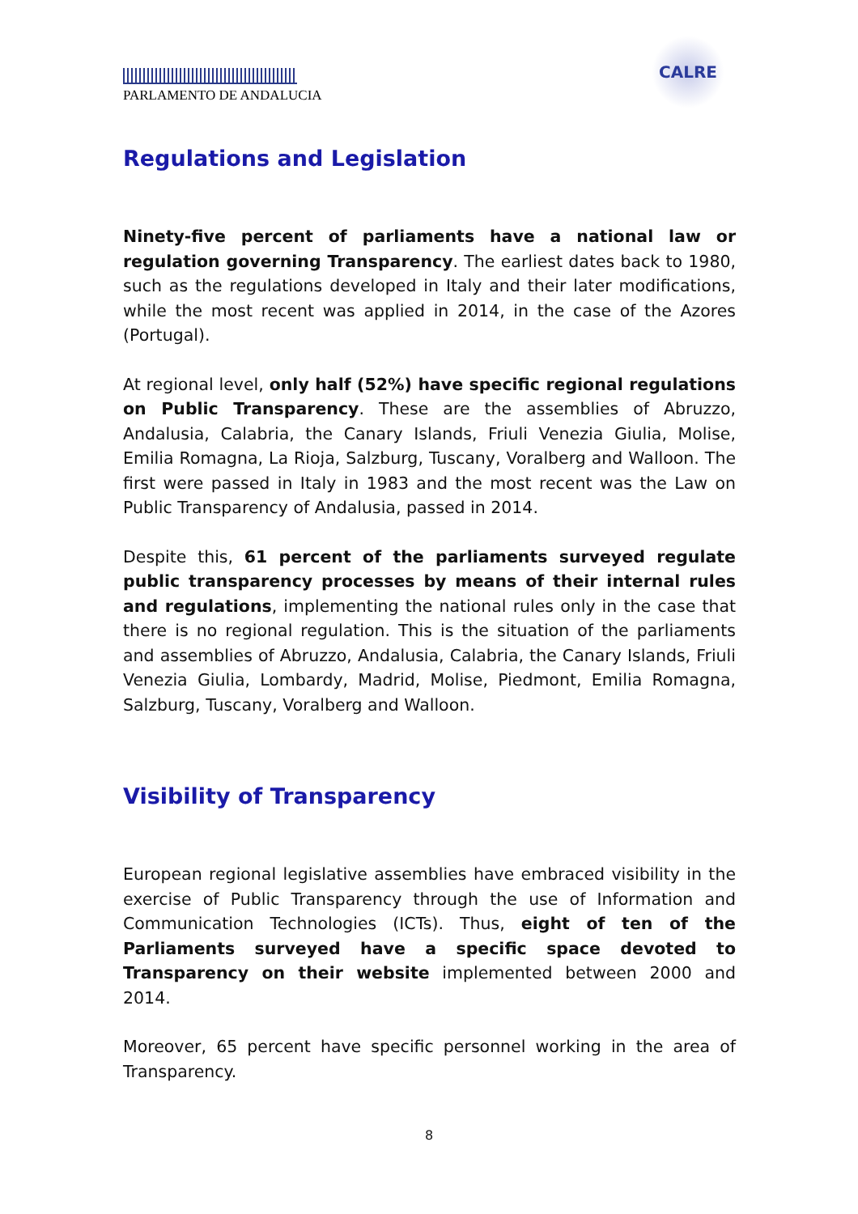PARLAMENTO DE ANDALUCIA
CALRE
Regulations and Legislation
Ninety-five percent of parliaments have a national law or regulation governing Transparency. The earliest dates back to 1980, such as the regulations developed in Italy and their later modifications, while the most recent was applied in 2014, in the case of the Azores (Portugal).
At regional level, only half (52%) have specific regional regulations on Public Transparency. These are the assemblies of Abruzzo, Andalusia, Calabria, the Canary Islands, Friuli Venezia Giulia, Molise, Emilia Romagna, La Rioja, Salzburg, Tuscany, Voralberg and Walloon. The first were passed in Italy in 1983 and the most recent was the Law on Public Transparency of Andalusia, passed in 2014.
Despite this, 61 percent of the parliaments surveyed regulate public transparency processes by means of their internal rules and regulations, implementing the national rules only in the case that there is no regional regulation. This is the situation of the parliaments and assemblies of Abruzzo, Andalusia, Calabria, the Canary Islands, Friuli Venezia Giulia, Lombardy, Madrid, Molise, Piedmont, Emilia Romagna, Salzburg, Tuscany, Voralberg and Walloon.
Visibility of Transparency
European regional legislative assemblies have embraced visibility in the exercise of Public Transparency through the use of Information and Communication Technologies (ICTs). Thus, eight of ten of the Parliaments surveyed have a specific space devoted to Transparency on their website implemented between 2000 and 2014.
Moreover, 65 percent have specific personnel working in the area of Transparency.
8